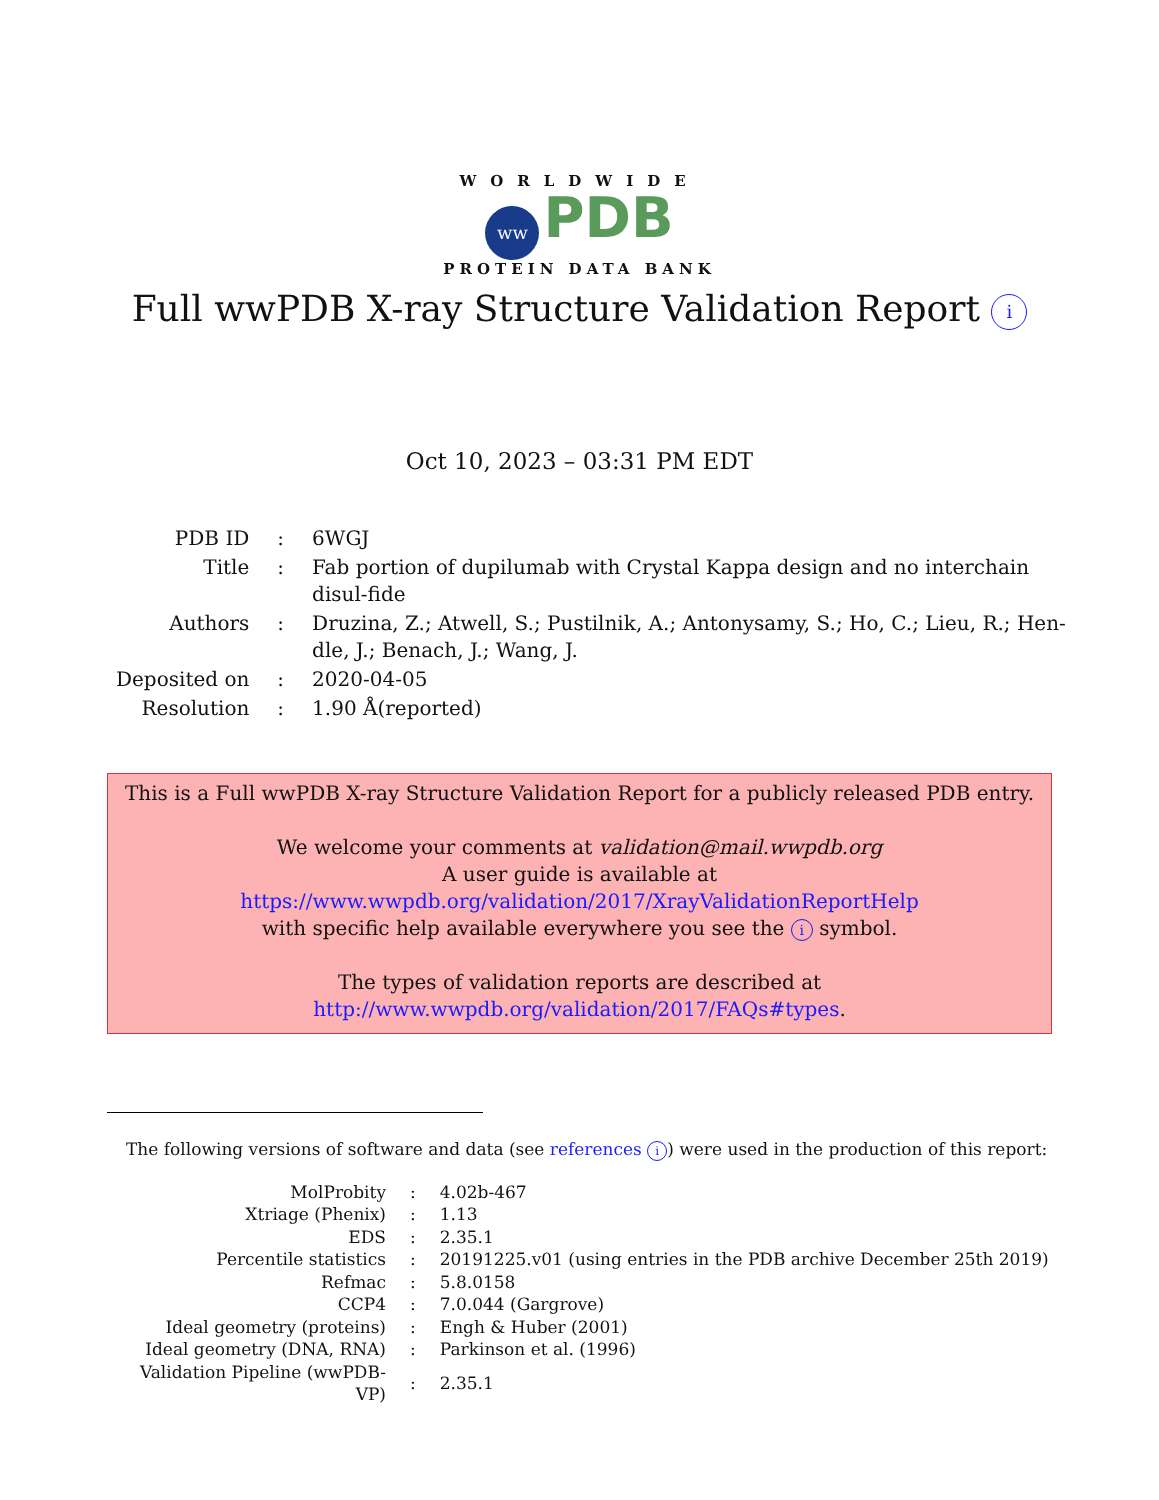WORLDWIDE
ww PDB
PROTEIN DATA BANK
Full wwPDB X-ray Structure Validation Report i
Oct 10, 2023 – 03:31 PM EDT
| PDB ID | : | 6WGJ |
| Title | : | Fab portion of dupilumab with Crystal Kappa design and no interchain disul-fide |
| Authors | : | Druzina, Z.; Atwell, S.; Pustilnik, A.; Antonysamy, S.; Ho, C.; Lieu, R.; Hen-dle, J.; Benach, J.; Wang, J. |
| Deposited on | : | 2020-04-05 |
| Resolution | : | 1.90 Å(reported) |
This is a Full wwPDB X-ray Structure Validation Report for a publicly released PDB entry.
We welcome your comments at validation@mail.wwpdb.org
A user guide is available at
https://www.wwpdb.org/validation/2017/XrayValidationReportHelp
with specific help available everywhere you see the i symbol.
The types of validation reports are described at
http://www.wwpdb.org/validation/2017/FAQs#types.
The following versions of software and data (see references i) were used in the production of this report:
| MolProbity | : | 4.02b-467 |
| Xtriage (Phenix) | : | 1.13 |
| EDS | : | 2.35.1 |
| Percentile statistics | : | 20191225.v01 (using entries in the PDB archive December 25th 2019) |
| Refmac | : | 5.8.0158 |
| CCP4 | : | 7.0.044 (Gargrove) |
| Ideal geometry (proteins) | : | Engh & Huber (2001) |
| Ideal geometry (DNA, RNA) | : | Parkinson et al. (1996) |
| Validation Pipeline (wwPDB-VP) | : | 2.35.1 |